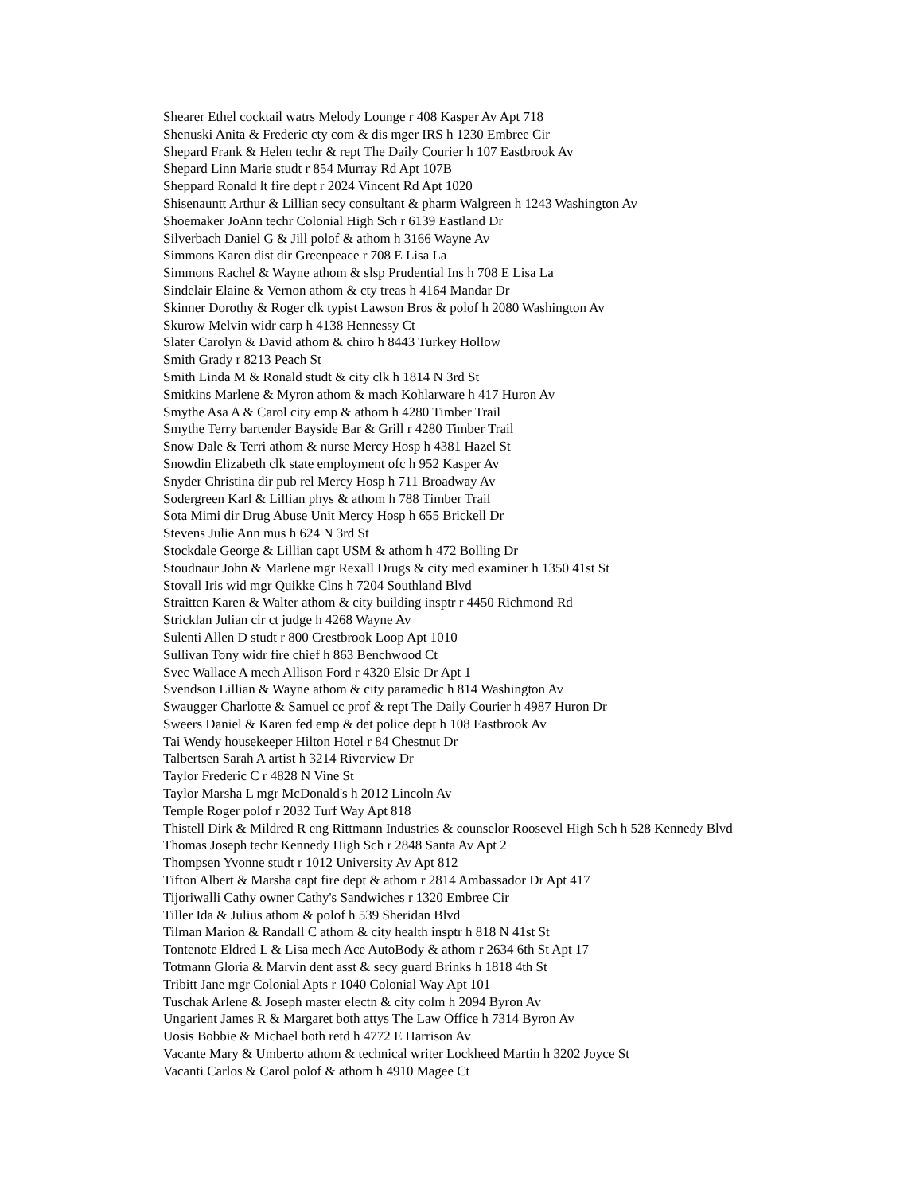Shearer Ethel cocktail watrs Melody Lounge r 408 Kasper Av Apt 718
Shenuski Anita & Frederic cty com & dis mger IRS h 1230 Embree Cir
Shepard Frank & Helen techr & rept The Daily Courier h 107 Eastbrook Av
Shepard Linn Marie studt r 854 Murray Rd Apt 107B
Sheppard Ronald lt fire dept r 2024 Vincent Rd Apt 1020
Shisenauntt Arthur & Lillian secy consultant & pharm Walgreen h 1243 Washington Av
Shoemaker JoAnn techr Colonial High Sch r 6139 Eastland Dr
Silverbach Daniel G & Jill polof & athom h 3166 Wayne Av
Simmons Karen dist dir Greenpeace r 708 E Lisa La
Simmons Rachel & Wayne athom & slsp Prudential Ins h 708 E Lisa La
Sindelair Elaine & Vernon athom & cty treas h 4164 Mandar Dr
Skinner Dorothy & Roger clk typist Lawson Bros & polof h 2080 Washington Av
Skurow Melvin widr carp h 4138 Hennessy Ct
Slater Carolyn & David athom & chiro h 8443 Turkey Hollow
Smith Grady r 8213 Peach St
Smith Linda M & Ronald studt & city clk h 1814 N 3rd St
Smitkins Marlene & Myron athom & mach Kohlarware h 417 Huron Av
Smythe Asa A & Carol city emp & athom h 4280 Timber Trail
Smythe Terry bartender Bayside Bar & Grill r 4280 Timber Trail
Snow Dale & Terri athom & nurse Mercy Hosp h 4381 Hazel St
Snowdin Elizabeth clk state employment ofc h 952 Kasper Av
Snyder Christina dir pub rel Mercy Hosp h 711 Broadway Av
Sodergreen Karl & Lillian phys & athom h 788 Timber Trail
Sota Mimi dir Drug Abuse Unit Mercy Hosp h 655 Brickell Dr
Stevens Julie Ann mus h 624 N 3rd St
Stockdale George & Lillian capt USM & athom h 472 Bolling Dr
Stoudnaur John & Marlene mgr Rexall Drugs & city med examiner h 1350 41st St
Stovall Iris wid mgr Quikke Clns h 7204 Southland Blvd
Straitten Karen & Walter athom & city building insptr r 4450 Richmond Rd
Stricklan Julian cir ct judge h 4268 Wayne Av
Sulenti Allen D studt r 800 Crestbrook Loop Apt 1010
Sullivan Tony widr fire chief h 863 Benchwood Ct
Svec Wallace A mech Allison Ford r 4320 Elsie Dr Apt 1
Svendson Lillian & Wayne athom & city paramedic h 814 Washington Av
Swaugger Charlotte & Samuel cc prof & rept The Daily Courier h 4987 Huron Dr
Sweers Daniel & Karen fed emp & det police dept h 108 Eastbrook Av
Tai Wendy housekeeper Hilton Hotel r 84 Chestnut Dr
Talbertsen Sarah A artist h 3214 Riverview Dr
Taylor Frederic C r 4828 N Vine St
Taylor Marsha L mgr McDonald's h 2012 Lincoln Av
Temple Roger polof r 2032 Turf Way Apt 818
Thistell Dirk & Mildred R eng Rittmann Industries & counselor Roosevel High Sch h 528 Kennedy Blvd
Thomas Joseph techr Kennedy High Sch r 2848 Santa Av Apt 2
Thompsen Yvonne studt r 1012 University Av Apt 812
Tifton Albert & Marsha capt fire dept & athom r 2814 Ambassador Dr Apt 417
Tijoriwalli Cathy owner Cathy's Sandwiches r 1320 Embree Cir
Tiller Ida & Julius athom & polof h 539 Sheridan Blvd
Tilman Marion & Randall C athom & city health insptr h 818 N 41st St
Tontenote Eldred L & Lisa mech Ace AutoBody & athom r 2634 6th St Apt 17
Totmann Gloria & Marvin dent asst & secy guard Brinks h 1818 4th St
Tribitt Jane mgr Colonial Apts r 1040 Colonial Way Apt 101
Tuschak Arlene & Joseph master electn & city colm h 2094 Byron Av
Ungarient James R & Margaret both attys The Law Office h 7314 Byron Av
Uosis Bobbie & Michael both retd h 4772 E Harrison Av
Vacante Mary & Umberto athom & technical writer Lockheed Martin h 3202 Joyce St
Vacanti Carlos & Carol polof & athom h 4910 Magee Ct